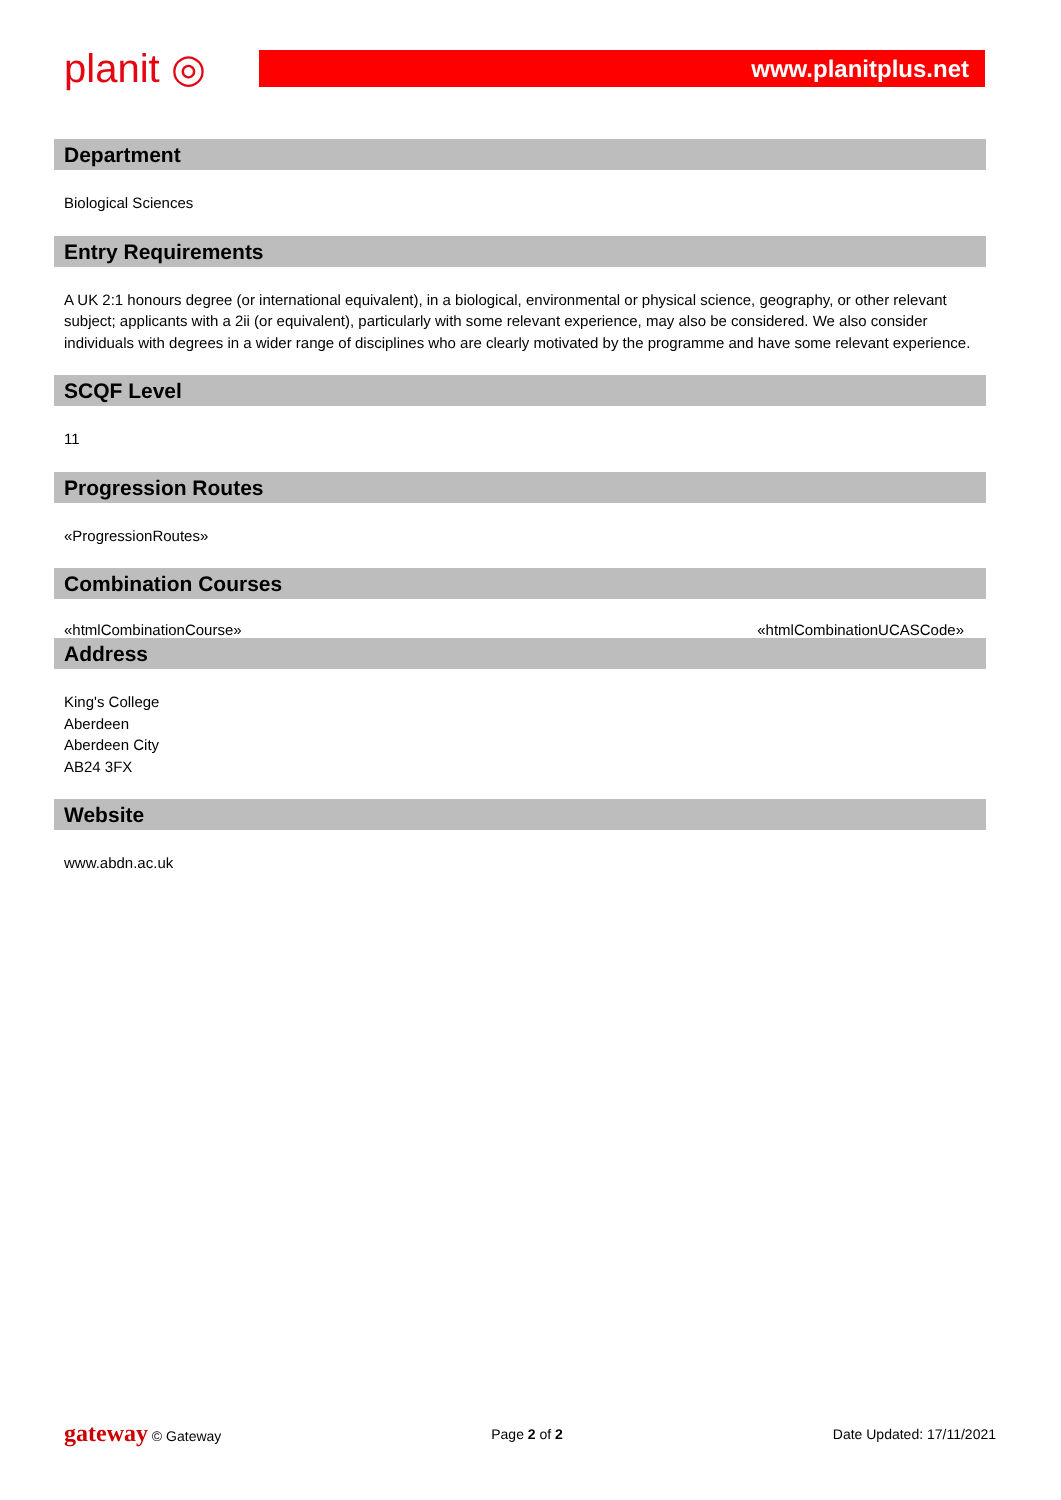planit ◎
www.planitplus.net
Department
Biological Sciences
Entry Requirements
A UK 2:1 honours degree (or international equivalent), in a biological, environmental or physical science, geography, or other relevant subject; applicants with a 2ii (or equivalent), particularly with some relevant experience, may also be considered. We also consider individuals with degrees in a wider range of disciplines who are clearly motivated by the programme and have some relevant experience.
SCQF Level
11
Progression Routes
«ProgressionRoutes»
Combination Courses
«htmlCombinationCourse» «htmlCombinationUCASCode»
Address
King's College
Aberdeen
Aberdeen City
AB24 3FX
Website
www.abdn.ac.uk
gateway © Gateway Page 2 of 2 Date Updated: 17/11/2021